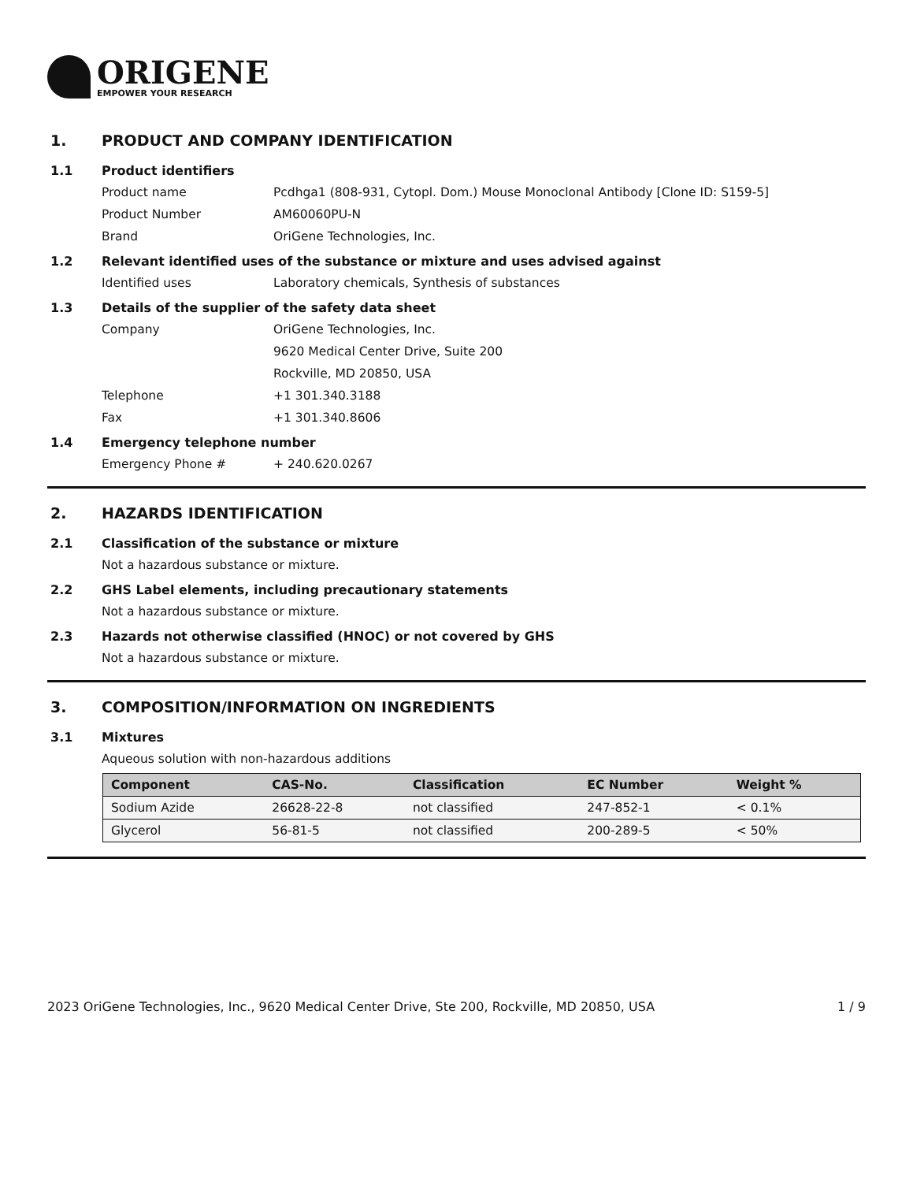ORIGENE
EMPOWER YOUR RESEARCH
1. PRODUCT AND COMPANY IDENTIFICATION
1.1 Product identifiers
Product name Pcdhga1 (808-931, Cytopl. Dom.) Mouse Monoclonal Antibody [Clone ID: S159-5]
Product Number AM60060PU-N
Brand OriGene Technologies, Inc.
1.2 Relevant identified uses of the substance or mixture and uses advised against
Identified uses Laboratory chemicals, Synthesis of substances
1.3 Details of the supplier of the safety data sheet
Company OriGene Technologies, Inc.
9620 Medical Center Drive, Suite 200
Rockville, MD 20850, USA
Telephone +1 301.340.3188
Fax +1 301.340.8606
1.4 Emergency telephone number
Emergency Phone # + 240.620.0267
2. HAZARDS IDENTIFICATION
2.1 Classification of the substance or mixture
Not a hazardous substance or mixture.
2.2 GHS Label elements, including precautionary statements
Not a hazardous substance or mixture.
2.3 Hazards not otherwise classified (HNOC) or not covered by GHS
Not a hazardous substance or mixture.
3. COMPOSITION/INFORMATION ON INGREDIENTS
3.1 Mixtures
Aqueous solution with non-hazardous additions
| Component | CAS-No. | Classification | EC Number | Weight % |
| --- | --- | --- | --- | --- |
| Sodium Azide | 26628-22-8 | not classified | 247-852-1 | < 0.1% |
| Glycerol | 56-81-5 | not classified | 200-289-5 | < 50% |
2023 OriGene Technologies, Inc., 9620 Medical Center Drive, Ste 200, Rockville, MD 20850, USA 1 / 9